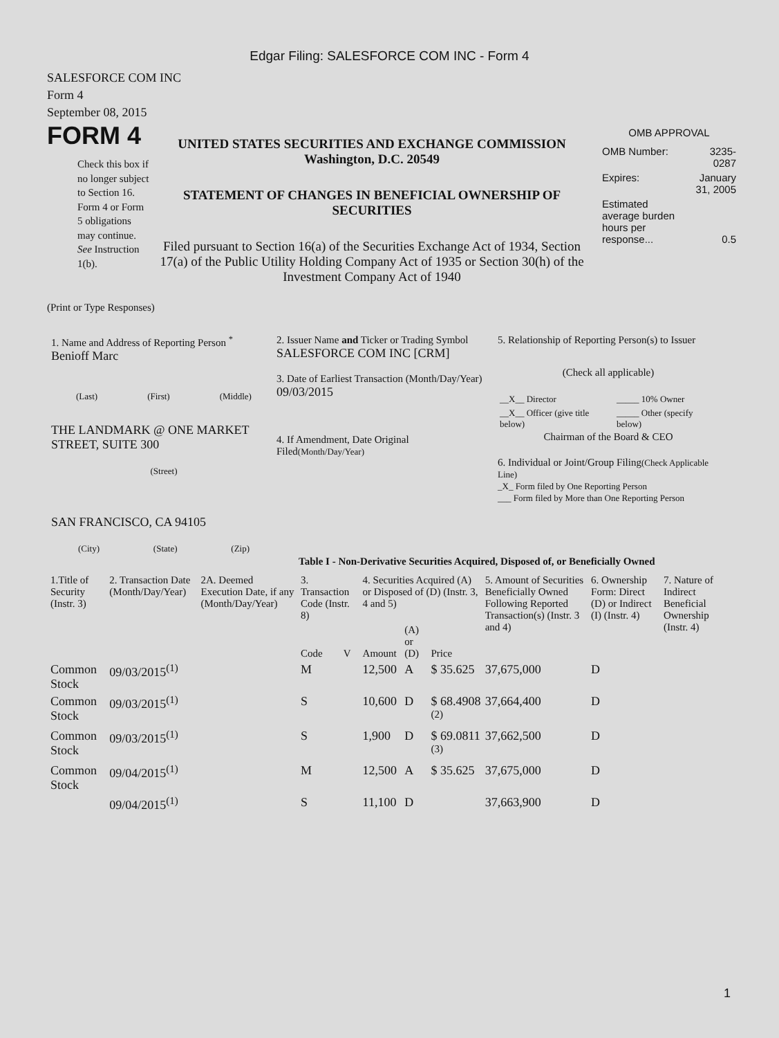Edgar Filing: SALESFORCE COM INC - Form 4
SALESFORCE COM INC
Form 4
September 08, 2015
FORM 4
Check this box if no longer subject to Section 16. Form 4 or Form 5 obligations may continue. See Instruction 1(b).
UNITED STATES SECURITIES AND EXCHANGE COMMISSION
Washington, D.C. 20549
STATEMENT OF CHANGES IN BENEFICIAL OWNERSHIP OF SECURITIES
Filed pursuant to Section 16(a) of the Securities Exchange Act of 1934, Section 17(a) of the Public Utility Holding Company Act of 1935 or Section 30(h) of the Investment Company Act of 1940
OMB APPROVAL
| OMB Number: | 3235-0287 |
| Expires: | January 31, 2005 |
| Estimated average burden hours per response... | 0.5 |
(Print or Type Responses)
1. Name and Address of Reporting Person <sup>*</sup>
Benioff Marc
(Last) (First) (Middle)
THE LANDMARK @ ONE MARKET STREET, SUITE 300
(Street)
SAN FRANCISCO, CA 94105
(City) (State) (Zip)
2. Issuer Name and Ticker or Trading Symbol
SALESFORCE COM INC [CRM]
3. Date of Earliest Transaction (Month/Day/Year)
09/03/2015
4. If Amendment, Date Original Filed(Month/Day/Year)
5. Relationship of Reporting Person(s) to Issuer
(Check all applicable)
| __X__ Director | _____ 10% Owner |
| __X__ Officer (give title below) | _____ Other (specify below) |
Chairman of the Board & CEO
6. Individual or Joint/Group Filing(Check Applicable Line)
_X_ Form filed by One Reporting Person
___ Form filed by More than One Reporting Person
Table I - Non-Derivative Securities Acquired, Disposed of, or Beneficially Owned
| 1.Title of Security (Instr. 3) | 2. Transaction Date (Month/Day/Year) | 2A. Deemed Execution Date, if any (Month/Day/Year) | 3. Transaction Code (Instr. 8) | | 4. Securities Acquired (A) or Disposed of (D) (Instr. 3, 4 and 5) | | | 5. Amount of Securities Beneficially Owned Following Reported Transaction(s) (Instr. 3 and 4) | 6. Ownership Form: Direct (D) or Indirect (I) (Instr. 4) | 7. Nature of Indirect Beneficial Ownership (Instr. 4) |
| --- | --- | --- | --- | --- | --- | --- | --- | --- | --- | --- |
| | | | Code | V | Amount | (A) or (D) | Price | | | |
| Common Stock | 09/03/2015<sup>(1)</sup> | | M | | 12,500 | A | $ 35.625 | 37,675,000 | D | |
| Common Stock | 09/03/2015<sup>(1)</sup> | | S | | 10,600 | D | $ 68.4908 <sup>(2)</sup> | 37,664,400 | D | |
| Common Stock | 09/03/2015<sup>(1)</sup> | | S | | 1,900 | D | $ 69.0811 <sup>(3)</sup> | 37,662,500 | D | |
| Common Stock | 09/04/2015<sup>(1)</sup> | | M | | 12,500 | A | $ 35.625 | 37,675,000 | D | |
| | 09/04/2015<sup>(1)</sup> | | S | | 11,100 | D | | 37,663,900 | D | |
1